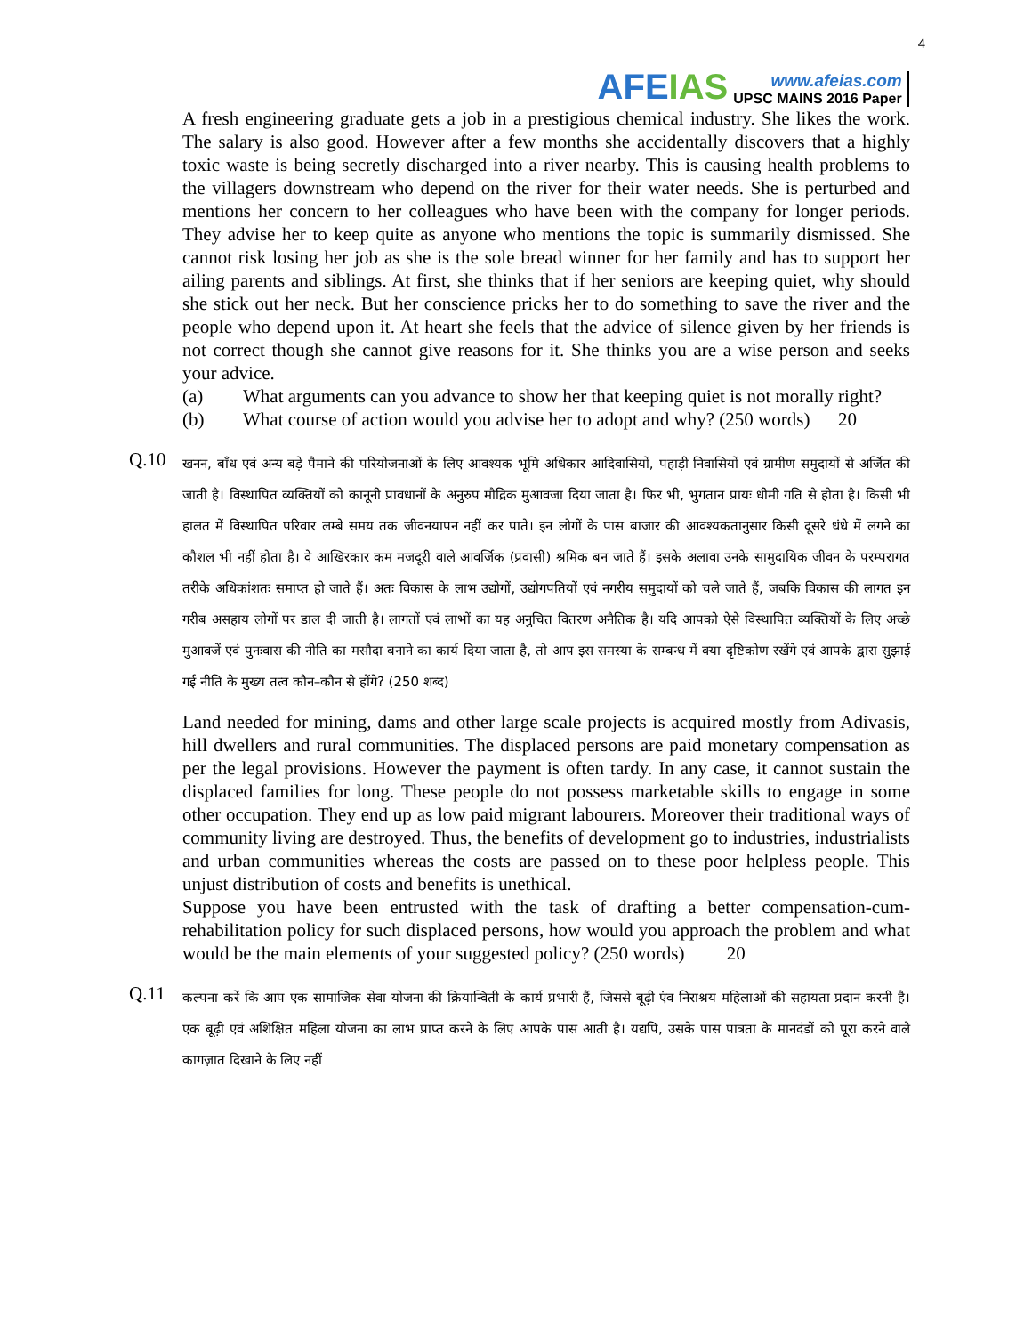AFEIAS
www.afeias.com
UPSC MAINS 2016 Paper
4
A fresh engineering graduate gets a job in a prestigious chemical industry. She likes the work. The salary is also good. However after a few months she accidentally discovers that a highly toxic waste is being secretly discharged into a river nearby. This is causing health problems to the villagers downstream who depend on the river for their water needs. She is perturbed and mentions her concern to her colleagues who have been with the company for longer periods. They advise her to keep quite as anyone who mentions the topic is summarily dismissed. She cannot risk losing her job as she is the sole bread winner for her family and has to support her ailing parents and siblings. At first, she thinks that if her seniors are keeping quiet, why should she stick out her neck. But her conscience pricks her to do something to save the river and the people who depend upon it. At heart she feels that the advice of silence given by her friends is not correct though she cannot give reasons for it. She thinks you are a wise person and seeks your advice.
(a) What arguments can you advance to show her that keeping quiet is not morally right?
(b) What course of action would you advise her to adopt and why? (250 words) 20
Q.10
खनन, बाँध एवं अन्य बड़े पैमाने की परियोजनाओं के लिए आवश्यक भूमि अधिकार आदिवासियों, पहाड़ी निवासियों एवं ग्रामीण समुदायों से अर्जित की जाती है। विस्थापित व्यक्तियों को कानूनी प्रावधानों के अनुरुप मौद्रिक मुआवजा दिया जाता है। फिर भी, भुगतान प्रायः धीमी गति से होता है। किसी भी हालत में विस्थापित परिवार लम्बे समय तक जीवनयापन नहीं कर पाते। इन लोगों के पास बाजार की आवश्यकतानुसार किसी दूसरे धंधे में लगने का कौशल भी नहीं होता है। वे आखिरकार कम मजदूरी वाले आवर्जिक (प्रवासी) श्रमिक बन जाते हैं। इसके अलावा उनके सामुदायिक जीवन के परम्परागत तरीके अधिकांशतः समाप्त हो जाते हैं। अतः विकास के लाभ उद्योगों, उद्योगपतियों एवं नगरीय समुदायों को चले जाते हैं, जबकि विकास की लागत इन गरीब असहाय लोगों पर डाल दी जाती है। लागतों एवं लाभों का यह अनुचित वितरण अनैतिक है। यदि आपको ऐसे विस्थापित व्यक्तियों के लिए अच्छे मुआवजें एवं पुनःवास की नीति का मसौदा बनाने का कार्य दिया जाता है, तो आप इस समस्या के सम्बन्ध में क्या दृष्टिकोण रखेंगे एवं आपके द्वारा सुझाई गई नीति के मुख्य तत्व कौन–कौन से होंगे? (250 शब्द)
Land needed for mining, dams and other large scale projects is acquired mostly from Adivasis, hill dwellers and rural communities. The displaced persons are paid monetary compensation as per the legal provisions. However the payment is often tardy. In any case, it cannot sustain the displaced families for long. These people do not possess marketable skills to engage in some other occupation. They end up as low paid migrant labourers. Moreover their traditional ways of community living are destroyed. Thus, the benefits of development go to industries, industrialists and urban communities whereas the costs are passed on to these poor helpless people. This unjust distribution of costs and benefits is unethical.
Suppose you have been entrusted with the task of drafting a better compensation-cum-rehabilitation policy for such displaced persons, how would you approach the problem and what would be the main elements of your suggested policy? (250 words) 20
Q.11
कल्पना करें कि आप एक सामाजिक सेवा योजना की क्रियान्विती के कार्य प्रभारी हैं, जिससे बूढ़ी एंव निराश्रय महिलाओं की सहायता प्रदान करनी है। एक बूढ़ी एवं अशिक्षित महिला योजना का लाभ प्राप्त करने के लिए आपके पास आती है। यद्यपि, उसके पास पात्रता के मानदंडों को पूरा करने वाले कागज़ात दिखाने के लिए नहीं